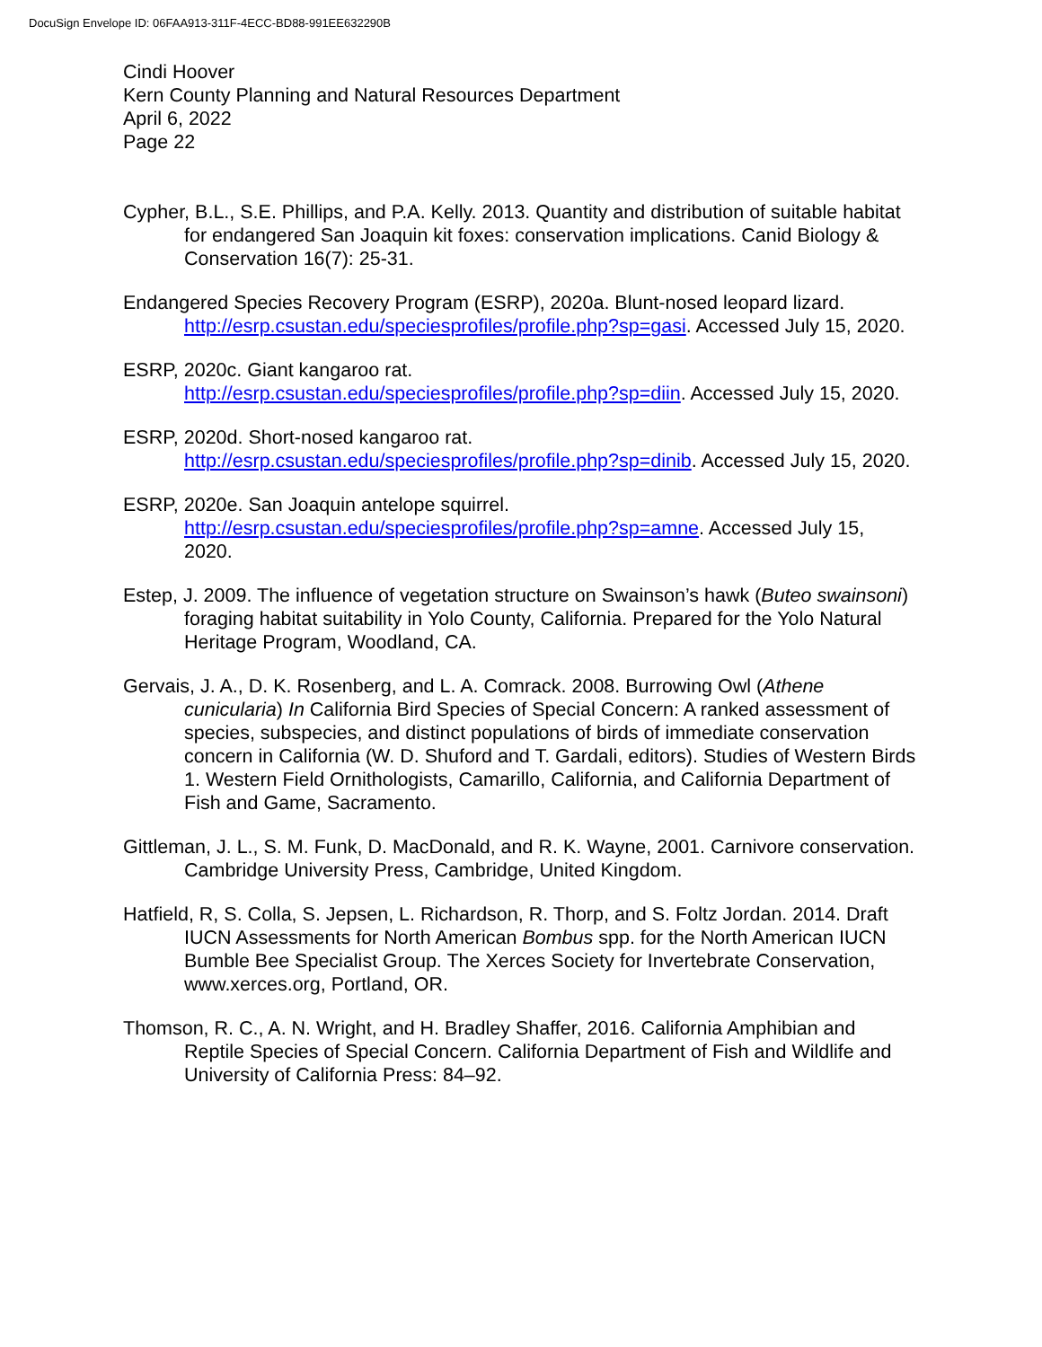DocuSign Envelope ID: 06FAA913-311F-4ECC-BD88-991EE632290B
Cindi Hoover
Kern County Planning and Natural Resources Department
April 6, 2022
Page 22
Cypher, B.L., S.E. Phillips, and P.A. Kelly. 2013. Quantity and distribution of suitable habitat for endangered San Joaquin kit foxes: conservation implications. Canid Biology & Conservation 16(7): 25-31.
Endangered Species Recovery Program (ESRP), 2020a. Blunt-nosed leopard lizard. http://esrp.csustan.edu/speciesprofiles/profile.php?sp=gasi. Accessed July 15, 2020.
ESRP, 2020c. Giant kangaroo rat.
http://esrp.csustan.edu/speciesprofiles/profile.php?sp=diin. Accessed July 15, 2020.
ESRP, 2020d. Short-nosed kangaroo rat.
http://esrp.csustan.edu/speciesprofiles/profile.php?sp=dinib. Accessed July 15, 2020.
ESRP, 2020e. San Joaquin antelope squirrel.
http://esrp.csustan.edu/speciesprofiles/profile.php?sp=amne. Accessed July 15, 2020.
Estep, J. 2009. The influence of vegetation structure on Swainson’s hawk (Buteo swainsoni) foraging habitat suitability in Yolo County, California. Prepared for the Yolo Natural Heritage Program, Woodland, CA.
Gervais, J. A., D. K. Rosenberg, and L. A. Comrack. 2008. Burrowing Owl (Athene cunicularia) In California Bird Species of Special Concern: A ranked assessment of species, subspecies, and distinct populations of birds of immediate conservation concern in California (W. D. Shuford and T. Gardali, editors). Studies of Western Birds 1. Western Field Ornithologists, Camarillo, California, and California Department of Fish and Game, Sacramento.
Gittleman, J. L., S. M. Funk, D. MacDonald, and R. K. Wayne, 2001. Carnivore conservation. Cambridge University Press, Cambridge, United Kingdom.
Hatfield, R, S. Colla, S. Jepsen, L. Richardson, R. Thorp, and S. Foltz Jordan. 2014. Draft IUCN Assessments for North American Bombus spp. for the North American IUCN Bumble Bee Specialist Group. The Xerces Society for Invertebrate Conservation, www.xerces.org, Portland, OR.
Thomson, R. C., A. N. Wright, and H. Bradley Shaffer, 2016. California Amphibian and Reptile Species of Special Concern. California Department of Fish and Wildlife and University of California Press: 84–92.